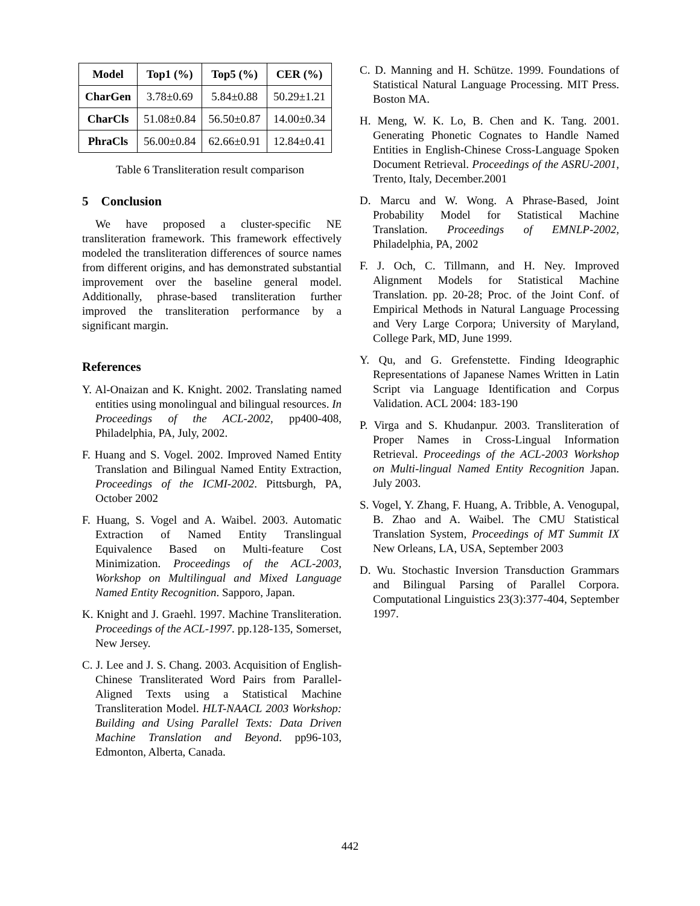| Model | Top1 (%) | Top5 (%) | CER (%) |
| --- | --- | --- | --- |
| CharGen | 3.78±0.69 | 5.84±0.88 | 50.29±1.21 |
| CharCls | 51.08±0.84 | 56.50±0.87 | 14.00±0.34 |
| PhraCls | 56.00±0.84 | 62.66±0.91 | 12.84±0.41 |
Table 6 Transliteration result comparison
5 Conclusion
We have proposed a cluster-specific NE transliteration framework. This framework effectively modeled the transliteration differences of source names from different origins, and has demonstrated substantial improvement over the baseline general model. Additionally, phrase-based transliteration further improved the transliteration performance by a significant margin.
References
Y. Al-Onaizan and K. Knight. 2002. Translating named entities using monolingual and bilingual resources. In Proceedings of the ACL-2002, pp400-408, Philadelphia, PA, July, 2002.
F. Huang and S. Vogel. 2002. Improved Named Entity Translation and Bilingual Named Entity Extraction, Proceedings of the ICMI-2002. Pittsburgh, PA, October 2002
F. Huang, S. Vogel and A. Waibel. 2003. Automatic Extraction of Named Entity Translingual Equivalence Based on Multi-feature Cost Minimization. Proceedings of the ACL-2003, Workshop on Multilingual and Mixed Language Named Entity Recognition. Sapporo, Japan.
K. Knight and J. Graehl. 1997. Machine Transliteration. Proceedings of the ACL-1997. pp.128-135, Somerset, New Jersey.
C. J. Lee and J. S. Chang. 2003. Acquisition of English-Chinese Transliterated Word Pairs from Parallel-Aligned Texts using a Statistical Machine Transliteration Model. HLT-NAACL 2003 Workshop: Building and Using Parallel Texts: Data Driven Machine Translation and Beyond. pp96-103, Edmonton, Alberta, Canada.
C. D. Manning and H. Schütze. 1999. Foundations of Statistical Natural Language Processing. MIT Press. Boston MA.
H. Meng, W. K. Lo, B. Chen and K. Tang. 2001. Generating Phonetic Cognates to Handle Named Entities in English-Chinese Cross-Language Spoken Document Retrieval. Proceedings of the ASRU-2001, Trento, Italy, December.2001
D. Marcu and W. Wong. A Phrase-Based, Joint Probability Model for Statistical Machine Translation. Proceedings of EMNLP-2002, Philadelphia, PA, 2002
F. J. Och, C. Tillmann, and H. Ney. Improved Alignment Models for Statistical Machine Translation. pp. 20-28; Proc. of the Joint Conf. of Empirical Methods in Natural Language Processing and Very Large Corpora; University of Maryland, College Park, MD, June 1999.
Y. Qu, and G. Grefenstette. Finding Ideographic Representations of Japanese Names Written in Latin Script via Language Identification and Corpus Validation. ACL 2004: 183-190
P. Virga and S. Khudanpur. 2003. Transliteration of Proper Names in Cross-Lingual Information Retrieval. Proceedings of the ACL-2003 Workshop on Multi-lingual Named Entity Recognition Japan. July 2003.
S. Vogel, Y. Zhang, F. Huang, A. Tribble, A. Venogupal, B. Zhao and A. Waibel. The CMU Statistical Translation System, Proceedings of MT Summit IX New Orleans, LA, USA, September 2003
D. Wu. Stochastic Inversion Transduction Grammars and Bilingual Parsing of Parallel Corpora. Computational Linguistics 23(3):377-404, September 1997.
442